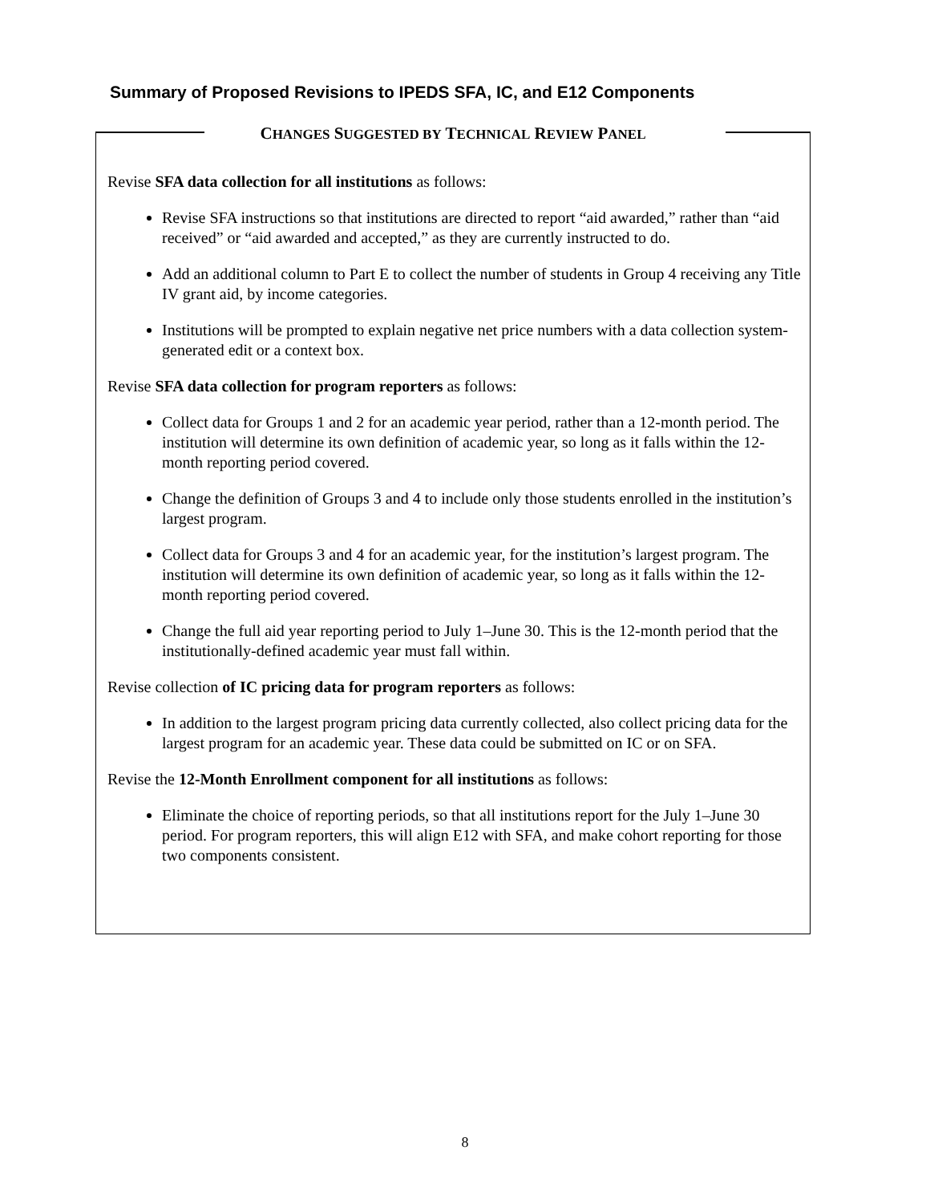Summary of Proposed Revisions to IPEDS SFA, IC, and E12 Components
CHANGES SUGGESTED BY TECHNICAL REVIEW PANEL
Revise SFA data collection for all institutions as follows:
Revise SFA instructions so that institutions are directed to report “aid awarded,” rather than “aid received” or “aid awarded and accepted,” as they are currently instructed to do.
Add an additional column to Part E to collect the number of students in Group 4 receiving any Title IV grant aid, by income categories.
Institutions will be prompted to explain negative net price numbers with a data collection system-generated edit or a context box.
Revise SFA data collection for program reporters as follows:
Collect data for Groups 1 and 2 for an academic year period, rather than a 12-month period. The institution will determine its own definition of academic year, so long as it falls within the 12-month reporting period covered.
Change the definition of Groups 3 and 4 to include only those students enrolled in the institution’s largest program.
Collect data for Groups 3 and 4 for an academic year, for the institution’s largest program. The institution will determine its own definition of academic year, so long as it falls within the 12-month reporting period covered.
Change the full aid year reporting period to July 1–June 30. This is the 12-month period that the institutionally-defined academic year must fall within.
Revise collection of IC pricing data for program reporters as follows:
In addition to the largest program pricing data currently collected, also collect pricing data for the largest program for an academic year. These data could be submitted on IC or on SFA.
Revise the 12-Month Enrollment component for all institutions as follows:
Eliminate the choice of reporting periods, so that all institutions report for the July 1–June 30 period. For program reporters, this will align E12 with SFA, and make cohort reporting for those two components consistent.
8